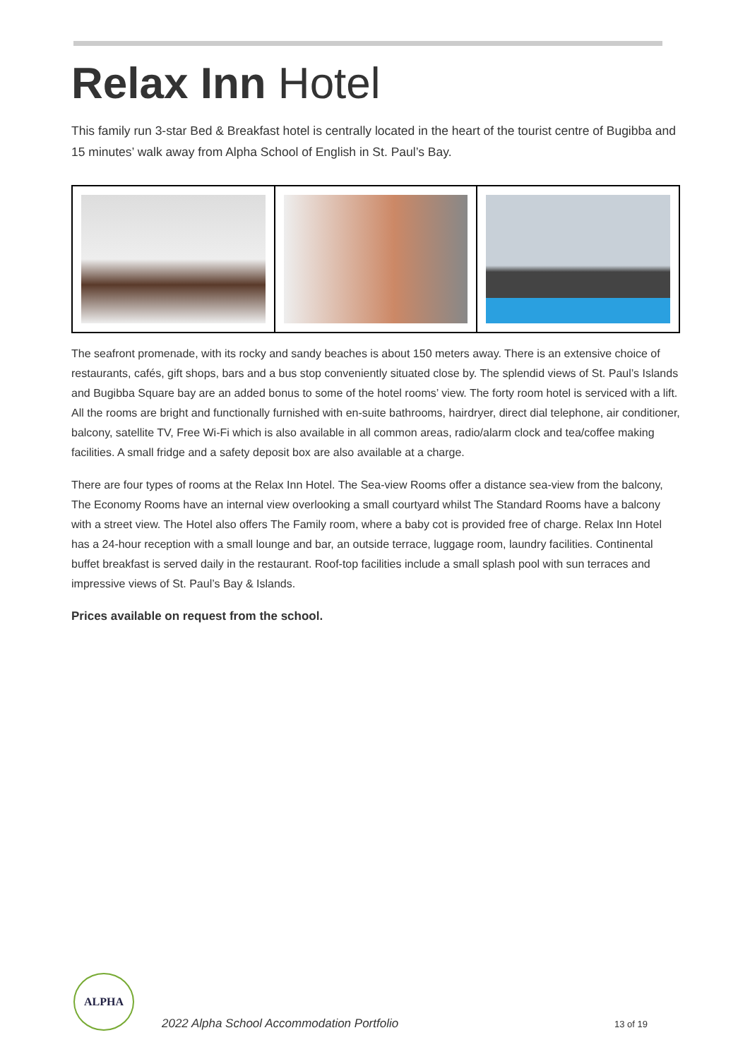Relax Inn Hotel
This family run 3-star Bed & Breakfast hotel is centrally located in the heart of the tourist centre of Bugibba and 15 minutes’ walk away from Alpha School of English in St. Paul’s Bay.
The seafront promenade, with its rocky and sandy beaches is about 150 meters away. There is an extensive choice of restaurants, cafés, gift shops, bars and a bus stop conveniently situated close by. The splendid views of St. Paul’s Islands and Bugibba Square bay are an added bonus to some of the hotel rooms’ view. The forty room hotel is serviced with a lift. All the rooms are bright and functionally furnished with en-suite bathrooms, hairdryer, direct dial telephone, air conditioner, balcony, satellite TV, Free Wi-Fi which is also available in all common areas, radio/alarm clock and tea/coffee making facilities. A small fridge and a safety deposit box are also available at a charge.
There are four types of rooms at the Relax Inn Hotel. The Sea-view Rooms offer a distance sea-view from the balcony, The Economy Rooms have an internal view overlooking a small courtyard whilst The Standard Rooms have a balcony with a street view. The Hotel also offers The Family room, where a baby cot is provided free of charge. Relax Inn Hotel has a 24-hour reception with a small lounge and bar, an outside terrace, luggage room, laundry facilities. Continental buffet breakfast is served daily in the restaurant. Roof-top facilities include a small splash pool with sun terraces and impressive views of St. Paul’s Bay & Islands.
Prices available on request from the school.
ALPHA
2022 Alpha School Accommodation Portfolio
13 of 19